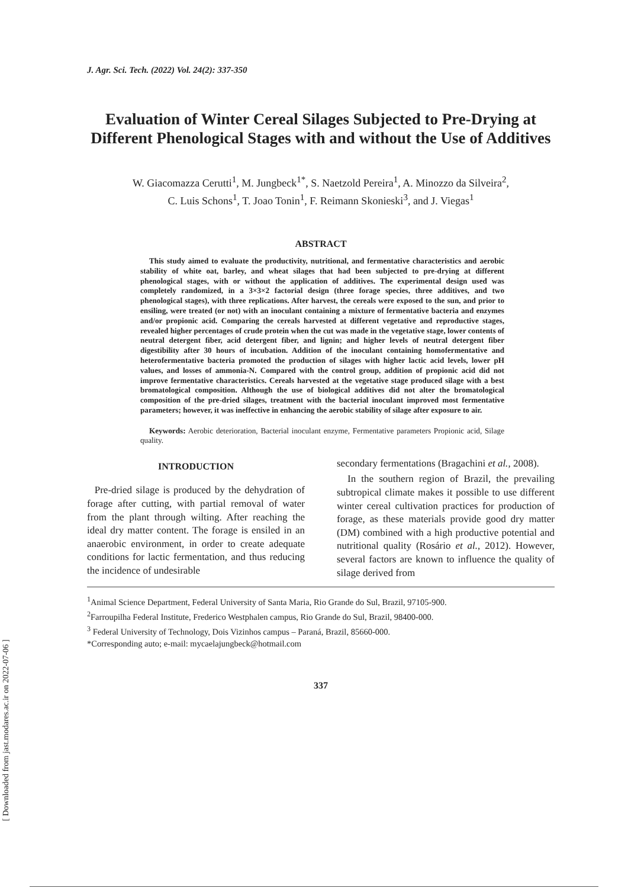[ Downloaded from jast.modares.ac.ir on 2022-07-06 ]
J. Agr. Sci. Tech. (2022) Vol. 24(2): 337-350
Evaluation of Winter Cereal Silages Subjected to Pre-Drying at Different Phenological Stages with and without the Use of Additives
W. Giacomazza Cerutti<sup>1</sup>, M. Jungbeck<sup>1*</sup>, S. Naetzold Pereira<sup>1</sup>, A. Minozzo da Silveira<sup>2</sup>,
C. Luis Schons<sup>1</sup>, T. Joao Tonin<sup>1</sup>, F. Reimann Skonieski<sup>3</sup>, and J. Viegas<sup>1</sup>
ABSTRACT
This study aimed to evaluate the productivity, nutritional, and fermentative characteristics and aerobic stability of white oat, barley, and wheat silages that had been subjected to pre-drying at different phenological stages, with or without the application of additives. The experimental design used was completely randomized, in a 3×3×2 factorial design (three forage species, three additives, and two phenological stages), with three replications. After harvest, the cereals were exposed to the sun, and prior to ensiling, were treated (or not) with an inoculant containing a mixture of fermentative bacteria and enzymes and/or propionic acid. Comparing the cereals harvested at different vegetative and reproductive stages, revealed higher percentages of crude protein when the cut was made in the vegetative stage, lower contents of neutral detergent fiber, acid detergent fiber, and lignin; and higher levels of neutral detergent fiber digestibility after 30 hours of incubation. Addition of the inoculant containing homofermentative and heterofermentative bacteria promoted the production of silages with higher lactic acid levels, lower pH values, and losses of ammonia-N. Compared with the control group, addition of propionic acid did not improve fermentative characteristics. Cereals harvested at the vegetative stage produced silage with a best bromatological composition. Although the use of biological additives did not alter the bromatological composition of the pre-dried silages, treatment with the bacterial inoculant improved most fermentative parameters; however, it was ineffective in enhancing the aerobic stability of silage after exposure to air.
Keywords: Aerobic deterioration, Bacterial inoculant enzyme, Fermentative parameters Propionic acid, Silage quality.
INTRODUCTION
Pre-dried silage is produced by the dehydration of forage after cutting, with partial removal of water from the plant through wilting. After reaching the ideal dry matter content. The forage is ensiled in an anaerobic environment, in order to create adequate conditions for lactic fermentation, and thus reducing the incidence of undesirable
secondary fermentations (Bragachini et al., 2008).
In the southern region of Brazil, the prevailing subtropical climate makes it possible to use different winter cereal cultivation practices for production of forage, as these materials provide good dry matter (DM) combined with a high productive potential and nutritional quality (Rosário et al., 2012). However, several factors are known to influence the quality of silage derived from
<sup>1</sup> Animal Science Department, Federal University of Santa Maria, Rio Grande do Sul, Brazil, 97105-900.
<sup>2</sup> Farroupilha Federal Institute, Frederico Westphalen campus, Rio Grande do Sul, Brazil, 98400-000.
<sup>3</sup> Federal University of Technology, Dois Vizinhos campus – Paraná, Brazil, 85660-000.
*Corresponding auto; e-mail: mycaelajungbeck@hotmail.com
337